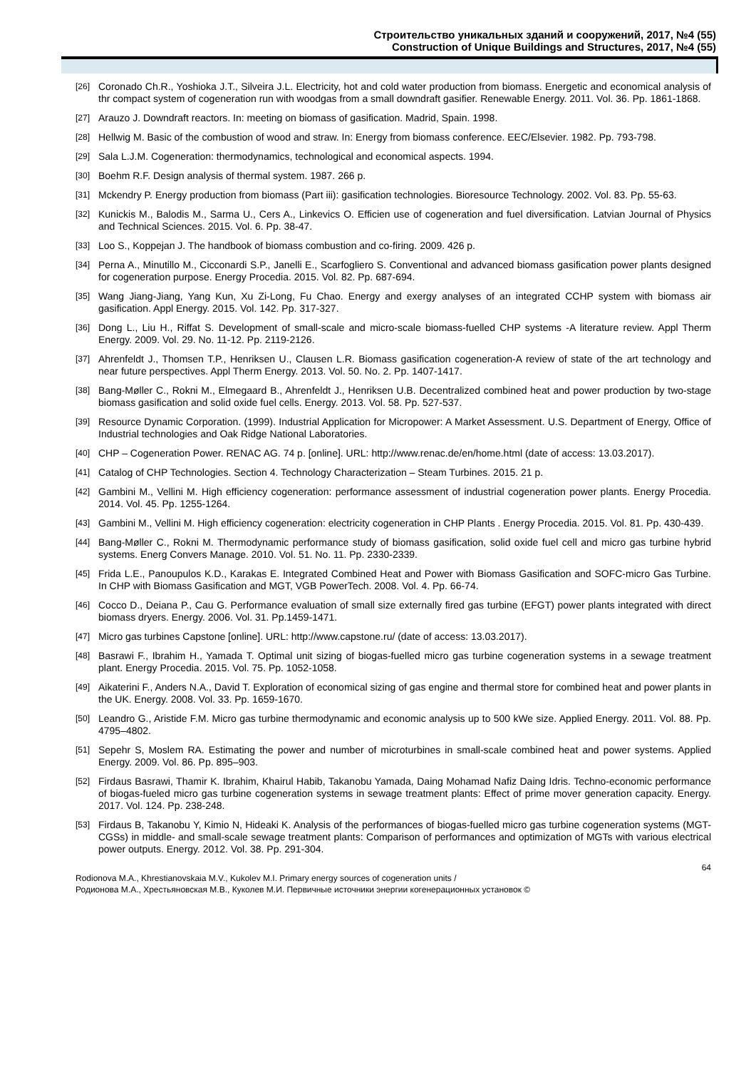Строительство уникальных зданий и сооружений, 2017, №4 (55)
Construction of Unique Buildings and Structures, 2017, №4 (55)
[26] Coronado Ch.R., Yoshioka J.T., Silveira J.L. Electricity, hot and cold water production from biomass. Energetic and economical analysis of thr compact system of cogeneration run with woodgas from a small downdraft gasifier. Renewable Energy. 2011. Vol. 36. Pp. 1861-1868.
[27] Arauzo J. Downdraft reactors. In: meeting on biomass of gasification. Madrid, Spain. 1998.
[28] Hellwig M. Basic of the combustion of wood and straw. In: Energy from biomass conference. EEC/Elsevier. 1982. Pp. 793-798.
[29] Sala L.J.M. Cogeneration: thermodynamics, technological and economical aspects. 1994.
[30] Boehm R.F. Design analysis of thermal system. 1987. 266 p.
[31] Mckendry P. Energy production from biomass (Part iii): gasification technologies. Bioresource Technology. 2002. Vol. 83. Pp. 55-63.
[32] Kunickis M., Balodis M., Sarma U., Cers A., Linkevics O. Efficien use of cogeneration and fuel diversification. Latvian Journal of Physics and Technical Sciences. 2015. Vol. 6. Pp. 38-47.
[33] Loo S., Koppejan J. The handbook of biomass combustion and co-firing. 2009. 426 p.
[34] Perna A., Minutillo M., Cicconardi S.P., Janelli E., Scarfogliero S. Conventional and advanced biomass gasification power plants designed for cogeneration purpose. Energy Procedia. 2015. Vol. 82. Pp. 687-694.
[35] Wang Jiang-Jiang, Yang Kun, Xu Zi-Long, Fu Chao. Energy and exergy analyses of an integrated CCHP system with biomass air gasification. Appl Energy. 2015. Vol. 142. Pp. 317-327.
[36] Dong L., Liu H., Riffat S. Development of small-scale and micro-scale biomass-fuelled CHP systems -A literature review. Appl Therm Energy. 2009. Vol. 29. No. 11-12. Pp. 2119-2126.
[37] Ahrenfeldt J., Thomsen T.P., Henriksen U., Clausen L.R. Biomass gasification cogeneration-A review of state of the art technology and near future perspectives. Appl Therm Energy. 2013. Vol. 50. No. 2. Pp. 1407-1417.
[38] Bang-Møller C., Rokni M., Elmegaard B., Ahrenfeldt J., Henriksen U.B. Decentralized combined heat and power production by two-stage biomass gasification and solid oxide fuel cells. Energy. 2013. Vol. 58. Pp. 527-537.
[39] Resource Dynamic Corporation. (1999). Industrial Application for Micropower: A Market Assessment. U.S. Department of Energy, Office of Industrial technologies and Oak Ridge National Laboratories.
[40] CHP – Cogeneration Power. RENAC AG. 74 p. [online]. URL: http://www.renac.de/en/home.html (date of access: 13.03.2017).
[41] Catalog of CHP Technologies. Section 4. Technology Characterization – Steam Turbines. 2015. 21 p.
[42] Gambini M., Vellini M. High efficiency cogeneration: performance assessment of industrial cogeneration power plants. Energy Procedia. 2014. Vol. 45. Pp. 1255-1264.
[43] Gambini M., Vellini M. High efficiency cogeneration: electricity cogeneration in CHP Plants . Energy Procedia. 2015. Vol. 81. Pp. 430-439.
[44] Bang-Møller C., Rokni M. Thermodynamic performance study of biomass gasification, solid oxide fuel cell and micro gas turbine hybrid systems. Energ Convers Manage. 2010. Vol. 51. No. 11. Pp. 2330-2339.
[45] Frida L.E., Panoupulos K.D., Karakas E. Integrated Combined Heat and Power with Biomass Gasification and SOFC-micro Gas Turbine. In CHP with Biomass Gasification and MGT, VGB PowerTech. 2008. Vol. 4. Pp. 66-74.
[46] Cocco D., Deiana P., Cau G. Performance evaluation of small size externally fired gas turbine (EFGT) power plants integrated with direct biomass dryers. Energy. 2006. Vol. 31. Pp.1459-1471.
[47] Micro gas turbines Capstone [online]. URL: http://www.capstone.ru/ (date of access: 13.03.2017).
[48] Basrawi F., Ibrahim H., Yamada T. Optimal unit sizing of biogas-fuelled micro gas turbine cogeneration systems in a sewage treatment plant. Energy Procedia. 2015. Vol. 75. Pp. 1052-1058.
[49] Aikaterini F., Anders N.A., David T. Exploration of economical sizing of gas engine and thermal store for combined heat and power plants in the UK. Energy. 2008. Vol. 33. Pp. 1659-1670.
[50] Leandro G., Aristide F.M. Micro gas turbine thermodynamic and economic analysis up to 500 kWe size. Applied Energy. 2011. Vol. 88. Pp. 4795–4802.
[51] Sepehr S, Moslem RA. Estimating the power and number of microturbines in small-scale combined heat and power systems. Applied Energy. 2009. Vol. 86. Pp. 895–903.
[52] Firdaus Basrawi, Thamir K. Ibrahim, Khairul Habib, Takanobu Yamada, Daing Mohamad Nafiz Daing Idris. Techno-economic performance of biogas-fueled micro gas turbine cogeneration systems in sewage treatment plants: Effect of prime mover generation capacity. Energy. 2017. Vol. 124. Pp. 238-248.
[53] Firdaus B, Takanobu Y, Kimio N, Hideaki K. Analysis of the performances of biogas-fuelled micro gas turbine cogeneration systems (MGT-CGSs) in middle- and small-scale sewage treatment plants: Comparison of performances and optimization of MGTs with various electrical power outputs. Energy. 2012. Vol. 38. Pp. 291-304.
64
Rodionova M.A., Khrestianovskaia M.V., Kukolev M.I. Primary energy sources of cogeneration units /
Родионова М.А., Хрестьяновская М.В., Куколев М.И. Первичные источники энергии когенерационных установок ©